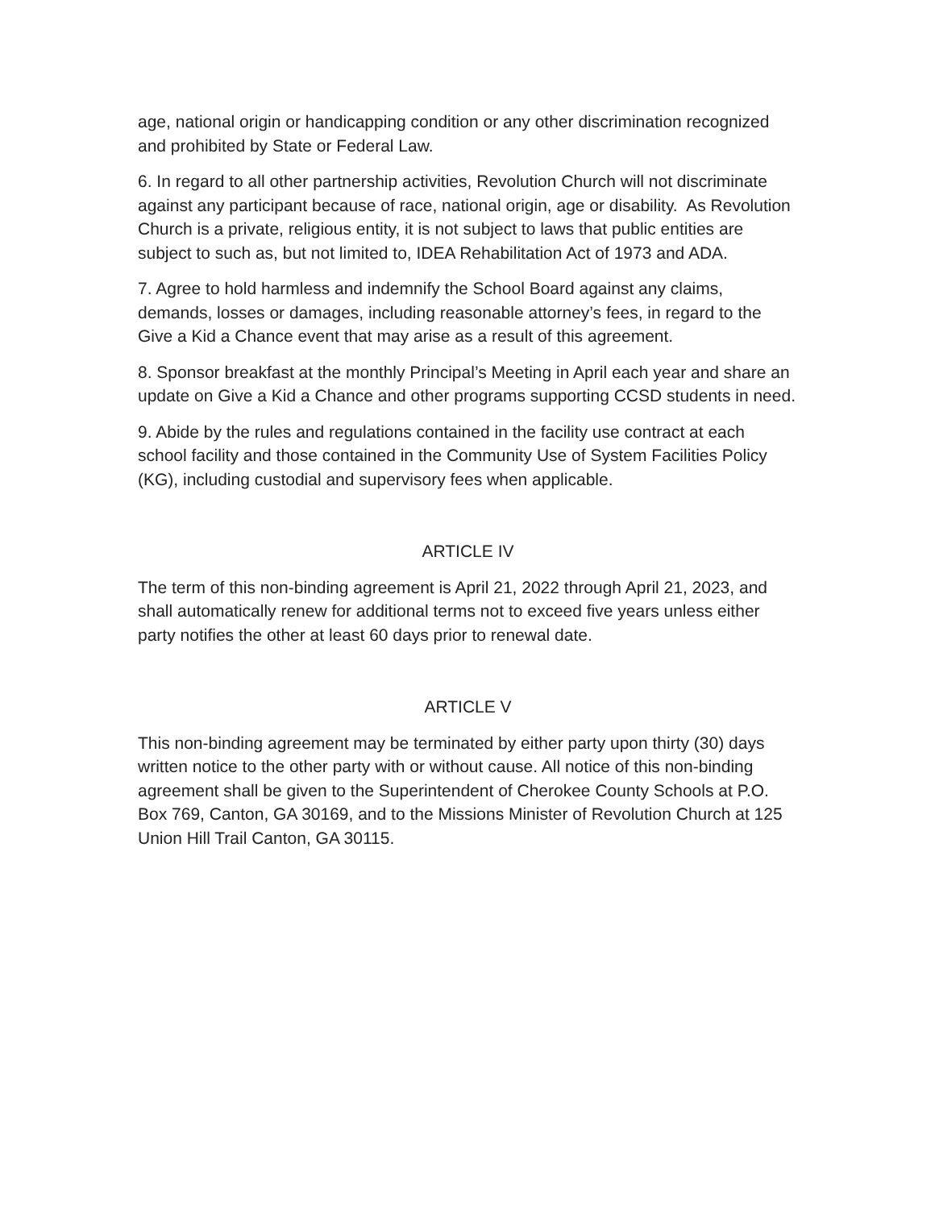age, national origin or handicapping condition or any other discrimination recognized and prohibited by State or Federal Law.
6. In regard to all other partnership activities, Revolution Church will not discriminate against any participant because of race, national origin, age or disability. As Revolution Church is a private, religious entity, it is not subject to laws that public entities are subject to such as, but not limited to, IDEA Rehabilitation Act of 1973 and ADA.
7. Agree to hold harmless and indemnify the School Board against any claims, demands, losses or damages, including reasonable attorney’s fees, in regard to the Give a Kid a Chance event that may arise as a result of this agreement.
8. Sponsor breakfast at the monthly Principal’s Meeting in April each year and share an update on Give a Kid a Chance and other programs supporting CCSD students in need.
9. Abide by the rules and regulations contained in the facility use contract at each school facility and those contained in the Community Use of System Facilities Policy (KG), including custodial and supervisory fees when applicable.
ARTICLE IV
The term of this non-binding agreement is April 21, 2022 through April 21, 2023, and shall automatically renew for additional terms not to exceed five years unless either party notifies the other at least 60 days prior to renewal date.
ARTICLE V
This non-binding agreement may be terminated by either party upon thirty (30) days written notice to the other party with or without cause. All notice of this non-binding agreement shall be given to the Superintendent of Cherokee County Schools at P.O. Box 769, Canton, GA 30169, and to the Missions Minister of Revolution Church at 125 Union Hill Trail Canton, GA 30115.